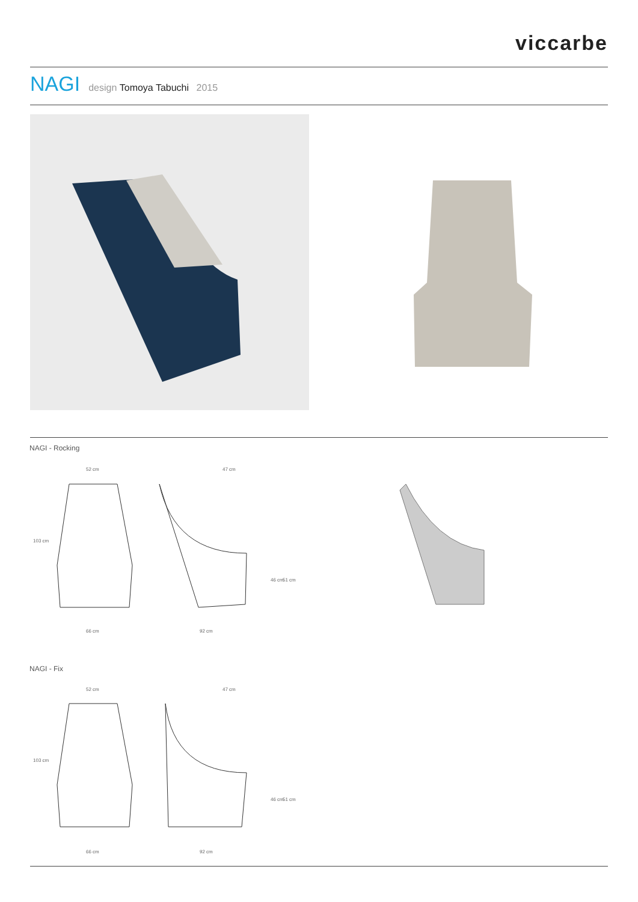viccarbe
NAGI design Tomoya Tabuchi 2015
NAGI - Rocking
52 cm 47 cm
103 cm
46 cm 51 cm
66 cm 92 cm
NAGI - Fix
52 cm 47 cm
103 cm
46 cm 51 cm
66 cm 92 cm